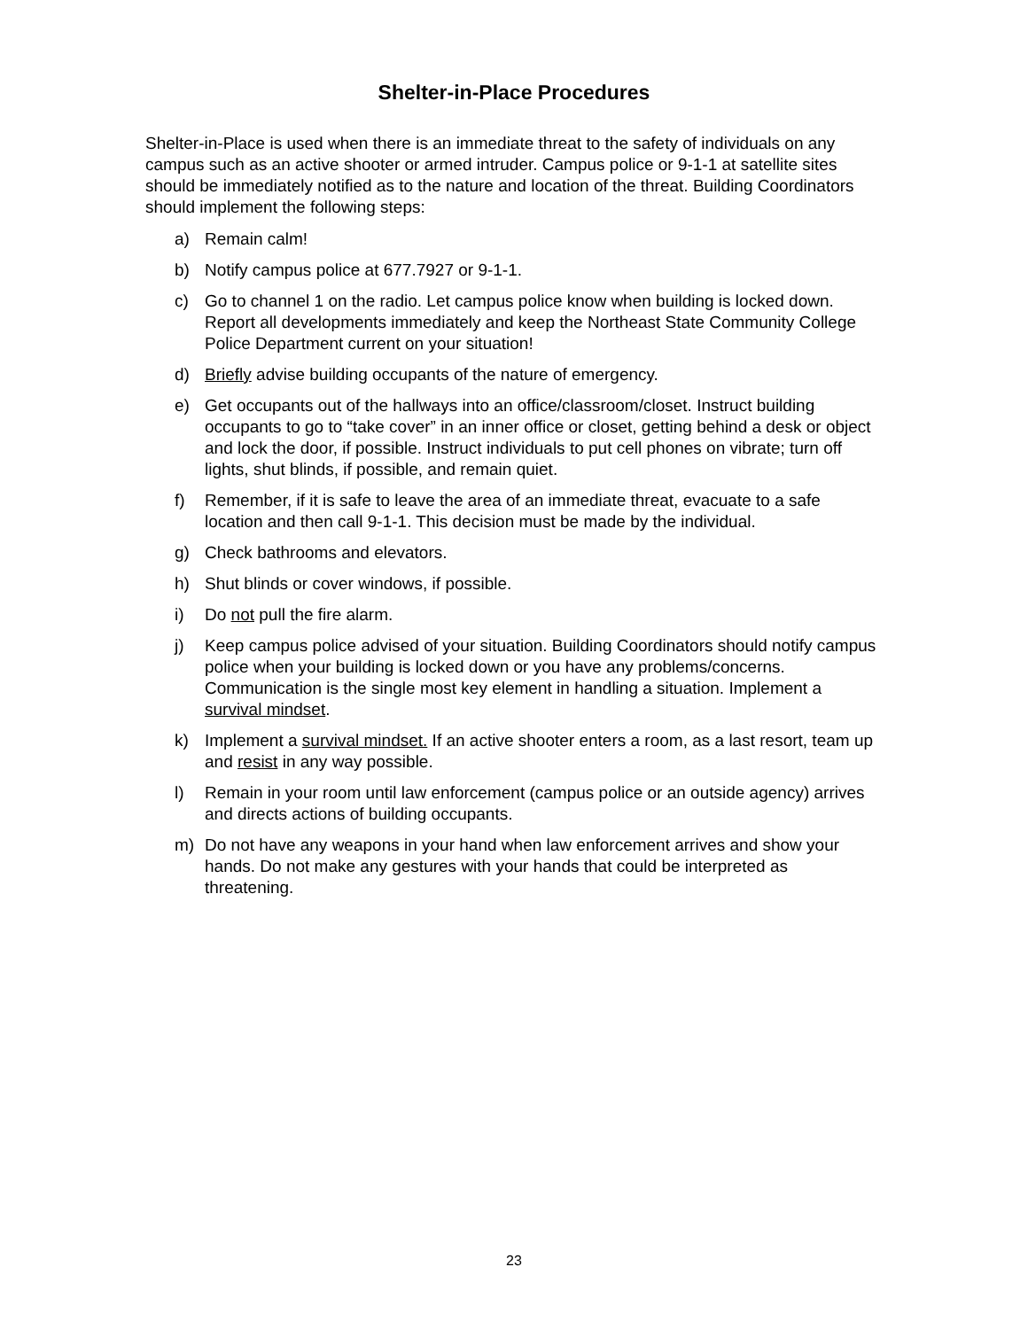Shelter-in-Place Procedures
Shelter-in-Place is used when there is an immediate threat to the safety of individuals on any campus such as an active shooter or armed intruder. Campus police or 9-1-1 at satellite sites should be immediately notified as to the nature and location of the threat. Building Coordinators should implement the following steps:
a) Remain calm!
b) Notify campus police at 677.7927 or 9-1-1.
c) Go to channel 1 on the radio. Let campus police know when building is locked down. Report all developments immediately and keep the Northeast State Community College Police Department current on your situation!
d) Briefly advise building occupants of the nature of emergency.
e) Get occupants out of the hallways into an office/classroom/closet. Instruct building occupants to go to “take cover” in an inner office or closet, getting behind a desk or object and lock the door, if possible. Instruct individuals to put cell phones on vibrate; turn off lights, shut blinds, if possible, and remain quiet.
f) Remember, if it is safe to leave the area of an immediate threat, evacuate to a safe location and then call 9-1-1. This decision must be made by the individual.
g) Check bathrooms and elevators.
h) Shut blinds or cover windows, if possible.
i) Do not pull the fire alarm.
j) Keep campus police advised of your situation. Building Coordinators should notify campus police when your building is locked down or you have any problems/concerns. Communication is the single most key element in handling a situation. Implement a survival mindset.
k) Implement a survival mindset. If an active shooter enters a room, as a last resort, team up and resist in any way possible.
l) Remain in your room until law enforcement (campus police or an outside agency) arrives and directs actions of building occupants.
m) Do not have any weapons in your hand when law enforcement arrives and show your hands. Do not make any gestures with your hands that could be interpreted as threatening.
23